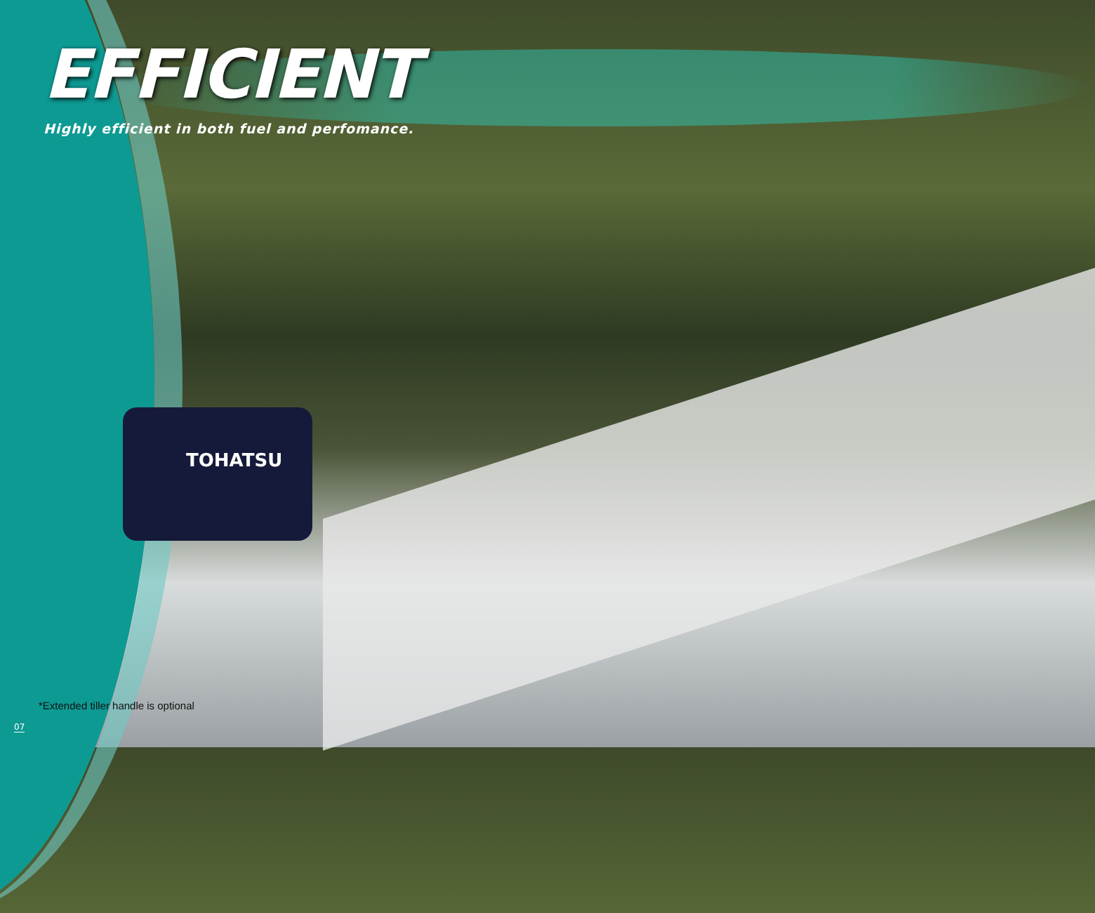TOHATSU
EFFICIENT
Highly efficient in both fuel and perfomance.
*Extended tiller handle is optional
07